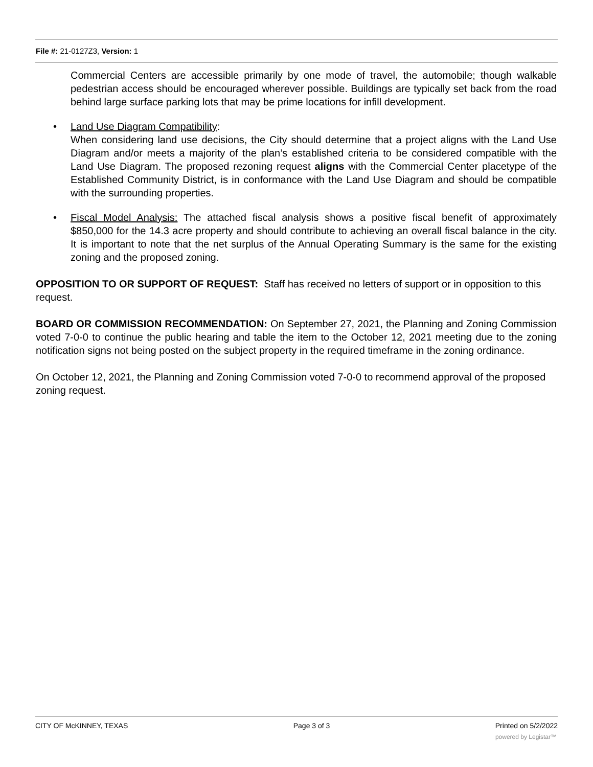File #: 21-0127Z3, Version: 1
Commercial Centers are accessible primarily by one mode of travel, the automobile; though walkable pedestrian access should be encouraged wherever possible. Buildings are typically set back from the road behind large surface parking lots that may be prime locations for infill development.
• Land Use Diagram Compatibility:
When considering land use decisions, the City should determine that a project aligns with the Land Use Diagram and/or meets a majority of the plan’s established criteria to be considered compatible with the Land Use Diagram. The proposed rezoning request aligns with the Commercial Center placetype of the Established Community District, is in conformance with the Land Use Diagram and should be compatible with the surrounding properties.
• Fiscal Model Analysis: The attached fiscal analysis shows a positive fiscal benefit of approximately $850,000 for the 14.3 acre property and should contribute to achieving an overall fiscal balance in the city. It is important to note that the net surplus of the Annual Operating Summary is the same for the existing zoning and the proposed zoning.
OPPOSITION TO OR SUPPORT OF REQUEST: Staff has received no letters of support or in opposition to this request.
BOARD OR COMMISSION RECOMMENDATION: On September 27, 2021, the Planning and Zoning Commission voted 7-0-0 to continue the public hearing and table the item to the October 12, 2021 meeting due to the zoning notification signs not being posted on the subject property in the required timeframe in the zoning ordinance.
On October 12, 2021, the Planning and Zoning Commission voted 7-0-0 to recommend approval of the proposed zoning request.
CITY OF McKINNEY, TEXAS Page 3 of 3 Printed on 5/2/2022
powered by Legistar™